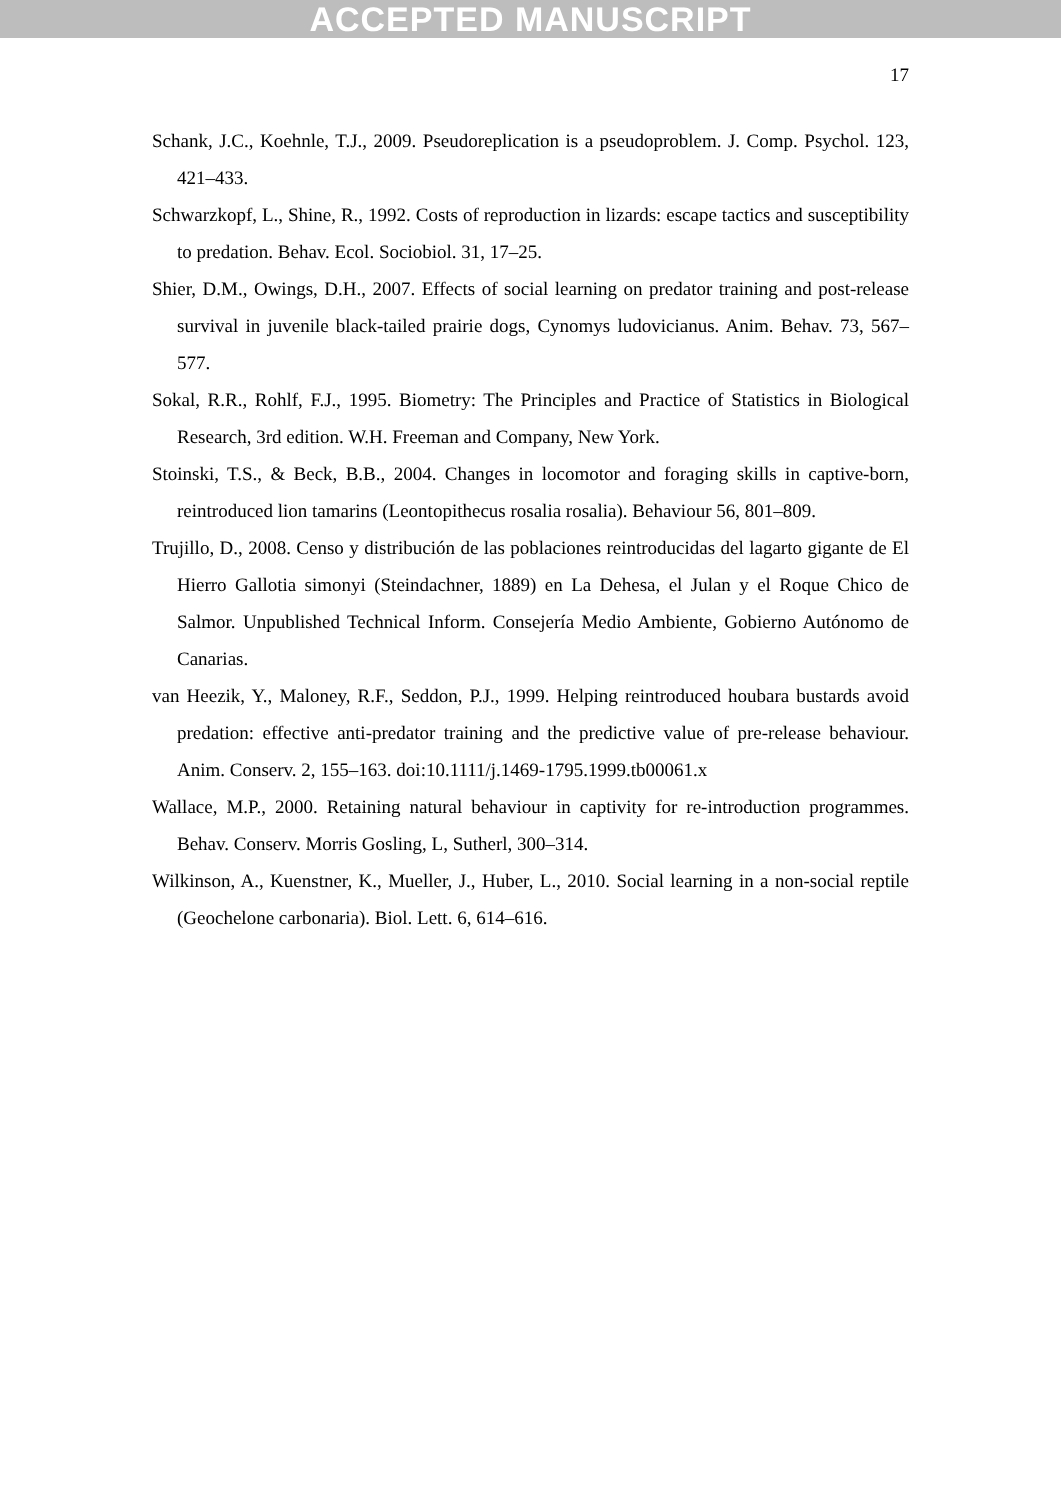ACCEPTED MANUSCRIPT
17
Schank, J.C., Koehnle, T.J., 2009. Pseudoreplication is a pseudoproblem. J. Comp. Psychol. 123, 421–433.
Schwarzkopf, L., Shine, R., 1992. Costs of reproduction in lizards: escape tactics and susceptibility to predation. Behav. Ecol. Sociobiol. 31, 17–25.
Shier, D.M., Owings, D.H., 2007. Effects of social learning on predator training and post-release survival in juvenile black-tailed prairie dogs, Cynomys ludovicianus. Anim. Behav. 73, 567–577.
Sokal, R.R., Rohlf, F.J., 1995. Biometry: The Principles and Practice of Statistics in Biological Research, 3rd edition. W.H. Freeman and Company, New York.
Stoinski, T.S., & Beck, B.B., 2004. Changes in locomotor and foraging skills in captive-born, reintroduced lion tamarins (Leontopithecus rosalia rosalia). Behaviour 56, 801–809.
Trujillo, D., 2008. Censo y distribución de las poblaciones reintroducidas del lagarto gigante de El Hierro Gallotia simonyi (Steindachner, 1889) en La Dehesa, el Julan y el Roque Chico de Salmor. Unpublished Technical Inform. Consejería Medio Ambiente, Gobierno Autónomo de Canarias.
van Heezik, Y., Maloney, R.F., Seddon, P.J., 1999. Helping reintroduced houbara bustards avoid predation: effective anti-predator training and the predictive value of pre-release behaviour. Anim. Conserv. 2, 155–163. doi:10.1111/j.1469-1795.1999.tb00061.x
Wallace, M.P., 2000. Retaining natural behaviour in captivity for re-introduction programmes. Behav. Conserv. Morris Gosling, L, Sutherl, 300–314.
Wilkinson, A., Kuenstner, K., Mueller, J., Huber, L., 2010. Social learning in a non-social reptile (Geochelone carbonaria). Biol. Lett. 6, 614–616.